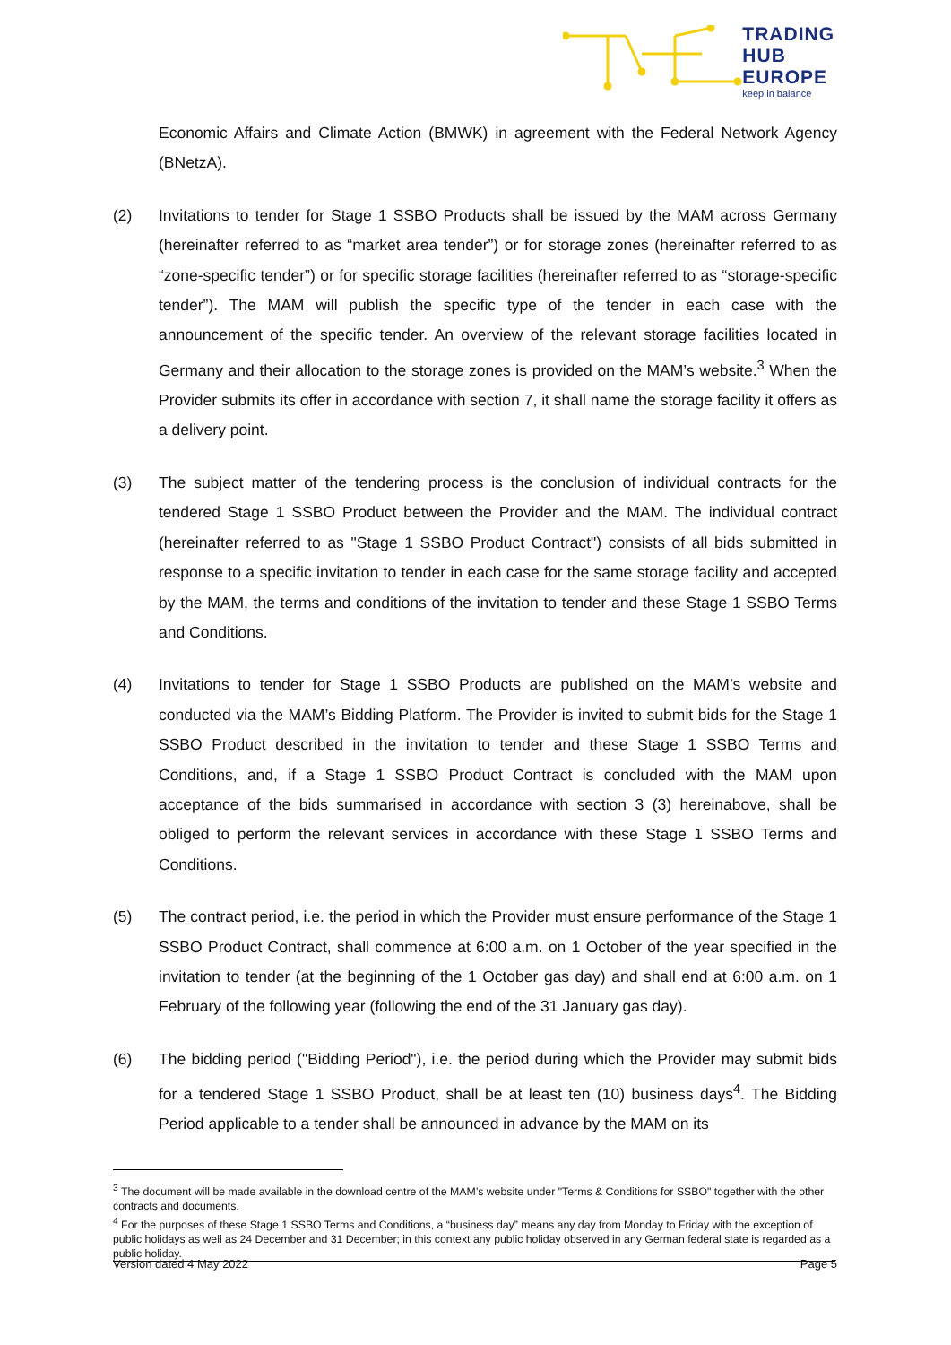TRADING
HUB
EUROPE
keep in balance
Economic Affairs and Climate Action (BMWK) in agreement with the Federal Network Agency (BNetzA).
(2) Invitations to tender for Stage 1 SSBO Products shall be issued by the MAM across Germany (hereinafter referred to as “market area tender”) or for storage zones (hereinafter referred to as “zone-specific tender”) or for specific storage facilities (hereinafter referred to as “storage-specific tender”). The MAM will publish the specific type of the tender in each case with the announcement of the specific tender. An overview of the relevant storage facilities located in Germany and their allocation to the storage zones is provided on the MAM’s website.<sup>3</sup> When the Provider submits its offer in accordance with section 7, it shall name the storage facility it offers as a delivery point.
(3) The subject matter of the tendering process is the conclusion of individual contracts for the tendered Stage 1 SSBO Product between the Provider and the MAM. The individual contract (hereinafter referred to as "Stage 1 SSBO Product Contract") consists of all bids submitted in response to a specific invitation to tender in each case for the same storage facility and accepted by the MAM, the terms and conditions of the invitation to tender and these Stage 1 SSBO Terms and Conditions.
(4) Invitations to tender for Stage 1 SSBO Products are published on the MAM’s website and conducted via the MAM’s Bidding Platform. The Provider is invited to submit bids for the Stage 1 SSBO Product described in the invitation to tender and these Stage 1 SSBO Terms and Conditions, and, if a Stage 1 SSBO Product Contract is concluded with the MAM upon acceptance of the bids summarised in accordance with section 3 (3) hereinabove, shall be obliged to perform the relevant services in accordance with these Stage 1 SSBO Terms and Conditions.
(5) The contract period, i.e. the period in which the Provider must ensure performance of the Stage 1 SSBO Product Contract, shall commence at 6:00 a.m. on 1 October of the year specified in the invitation to tender (at the beginning of the 1 October gas day) and shall end at 6:00 a.m. on 1 February of the following year (following the end of the 31 January gas day).
(6) The bidding period ("Bidding Period"), i.e. the period during which the Provider may submit bids for a tendered Stage 1 SSBO Product, shall be at least ten (10) business days<sup>4</sup>. The Bidding Period applicable to a tender shall be announced in advance by the MAM on its
<sup>3</sup> The document will be made available in the download centre of the MAM’s website under "Terms & Conditions for SSBO" together with the other contracts and documents.
<sup>4</sup> For the purposes of these Stage 1 SSBO Terms and Conditions, a “business day” means any day from Monday to Friday with the exception of public holidays as well as 24 December and 31 December; in this context any public holiday observed in any German federal state is regarded as a public holiday.
Version dated 4 May 2022 Page 5